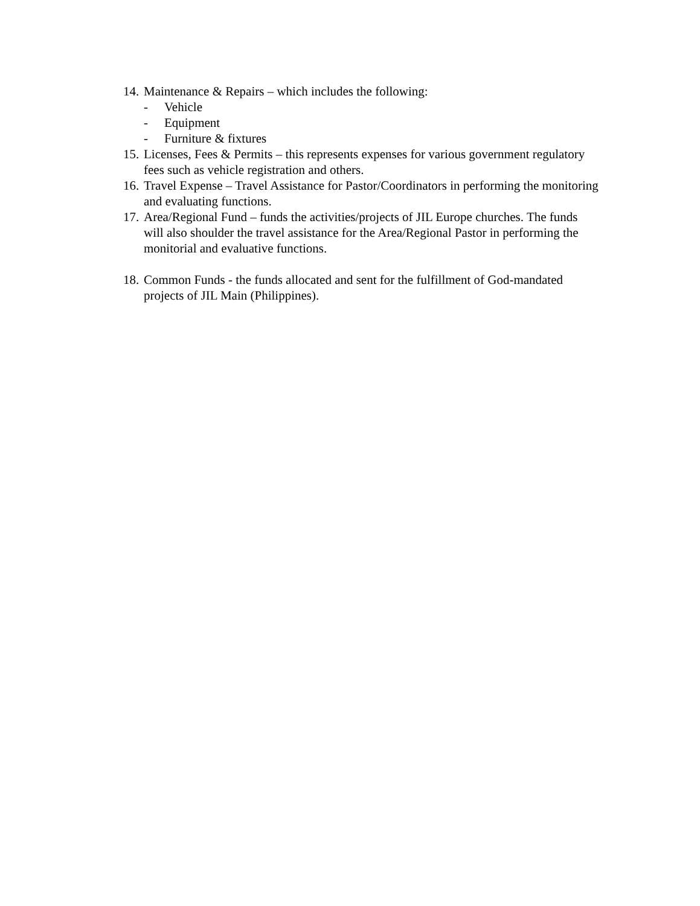14. Maintenance & Repairs – which includes the following:
- Vehicle
- Equipment
- Furniture & fixtures
15. Licenses, Fees & Permits – this represents expenses for various government regulatory fees such as vehicle registration and others.
16. Travel Expense – Travel Assistance for Pastor/Coordinators in performing the monitoring and evaluating functions.
17. Area/Regional Fund – funds the activities/projects of JIL Europe churches. The funds will also shoulder the travel assistance for the Area/Regional Pastor in performing the monitorial and evaluative functions.
18. Common Funds - the funds allocated and sent for the fulfillment of God-mandated projects of JIL Main (Philippines).